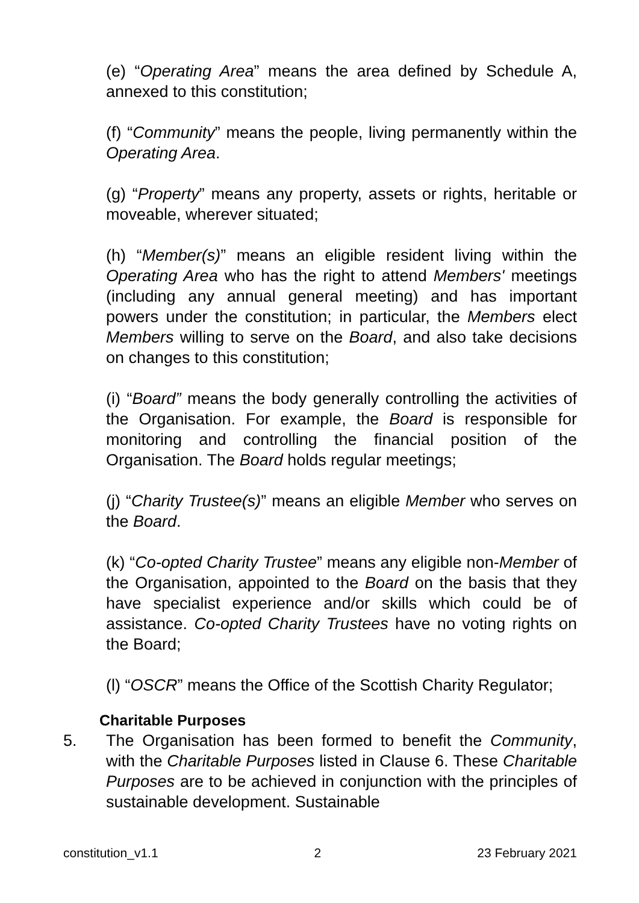(e) “Operating Area” means the area defined by Schedule A, annexed to this constitution;
(f) “Community” means the people, living permanently within the Operating Area.
(g) “Property” means any property, assets or rights, heritable or moveable, wherever situated;
(h) “Member(s)” means an eligible resident living within the Operating Area who has the right to attend Members' meetings (including any annual general meeting) and has important powers under the constitution; in particular, the Members elect Members willing to serve on the Board, and also take decisions on changes to this constitution;
(i) “Board” means the body generally controlling the activities of the Organisation. For example, the Board is responsible for monitoring and controlling the financial position of the Organisation. The Board holds regular meetings;
(j) “Charity Trustee(s)” means an eligible Member who serves on the Board.
(k) “Co-opted Charity Trustee” means any eligible non-Member of the Organisation, appointed to the Board on the basis that they have specialist experience and/or skills which could be of assistance. Co-opted Charity Trustees have no voting rights on the Board;
(l) “OSCR” means the Office of the Scottish Charity Regulator;
Charitable Purposes
5. The Organisation has been formed to benefit the Community, with the Charitable Purposes listed in Clause 6. These Charitable Purposes are to be achieved in conjunction with the principles of sustainable development. Sustainable
constitution_v1.1 2 23 February 2021